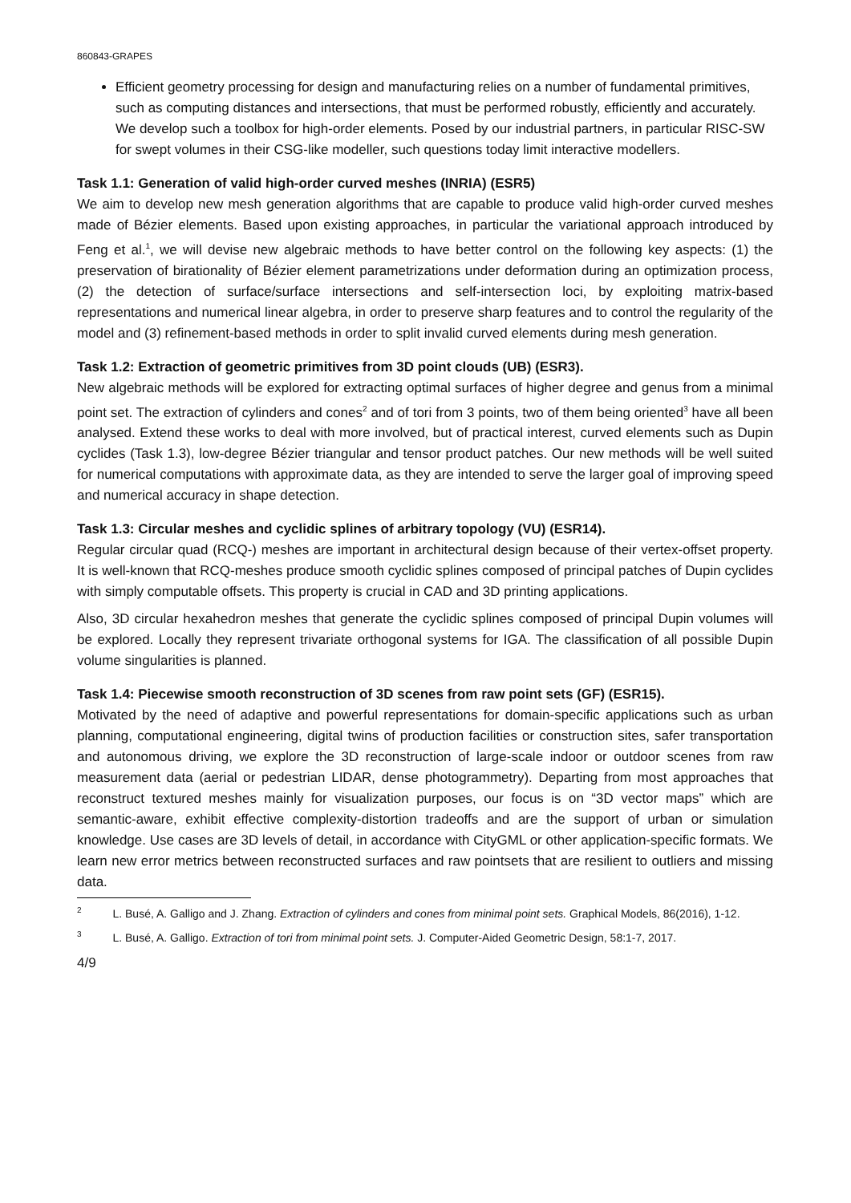860843-GRAPES
Efficient geometry processing for design and manufacturing relies on a number of fundamental primitives, such as computing distances and intersections, that must be performed robustly, efficiently and accurately. We develop such a toolbox for high-order elements. Posed by our industrial partners, in particular RISC-SW for swept volumes in their CSG-like modeller, such questions today limit interactive modellers.
Task 1.1: Generation of valid high-order curved meshes (INRIA) (ESR5)
We aim to develop new mesh generation algorithms that are capable to produce valid high-order curved meshes made of Bézier elements. Based upon existing approaches, in particular the variational approach introduced by Feng et al.<sup>1</sup>, we will devise new algebraic methods to have better control on the following key aspects: (1) the preservation of birationality of Bézier element parametrizations under deformation during an optimization process, (2) the detection of surface/surface intersections and self-intersection loci, by exploiting matrix-based representations and numerical linear algebra, in order to preserve sharp features and to control the regularity of the model and (3) refinement-based methods in order to split invalid curved elements during mesh generation.
Task 1.2: Extraction of geometric primitives from 3D point clouds (UB) (ESR3).
New algebraic methods will be explored for extracting optimal surfaces of higher degree and genus from a minimal point set. The extraction of cylinders and cones<sup>2</sup> and of tori from 3 points, two of them being oriented<sup>3</sup> have all been analysed. Extend these works to deal with more involved, but of practical interest, curved elements such as Dupin cyclides (Task 1.3), low-degree Bézier triangular and tensor product patches. Our new methods will be well suited for numerical computations with approximate data, as they are intended to serve the larger goal of improving speed and numerical accuracy in shape detection.
Task 1.3: Circular meshes and cyclidic splines of arbitrary topology (VU) (ESR14).
Regular circular quad (RCQ-) meshes are important in architectural design because of their vertex-offset property. It is well-known that RCQ-meshes produce smooth cyclidic splines composed of principal patches of Dupin cyclides with simply computable offsets. This property is crucial in CAD and 3D printing applications.
Also, 3D circular hexahedron meshes that generate the cyclidic splines composed of principal Dupin volumes will be explored. Locally they represent trivariate orthogonal systems for IGA. The classification of all possible Dupin volume singularities is planned.
Task 1.4: Piecewise smooth reconstruction of 3D scenes from raw point sets (GF) (ESR15).
Motivated by the need of adaptive and powerful representations for domain-specific applications such as urban planning, computational engineering, digital twins of production facilities or construction sites, safer transportation and autonomous driving, we explore the 3D reconstruction of large-scale indoor or outdoor scenes from raw measurement data (aerial or pedestrian LIDAR, dense photogrammetry). Departing from most approaches that reconstruct textured meshes mainly for visualization purposes, our focus is on “3D vector maps” which are semantic-aware, exhibit effective complexity-distortion tradeoffs and are the support of urban or simulation knowledge. Use cases are 3D levels of detail, in accordance with CityGML or other application-specific formats. We learn new error metrics between reconstructed surfaces and raw pointsets that are resilient to outliers and missing data.
<sup>2</sup> L. Busé, A. Galligo and J. Zhang. Extraction of cylinders and cones from minimal point sets. Graphical Models, 86(2016), 1-12.
<sup>3</sup> L. Busé, A. Galligo. Extraction of tori from minimal point sets. J. Computer-Aided Geometric Design, 58:1-7, 2017.
4/9